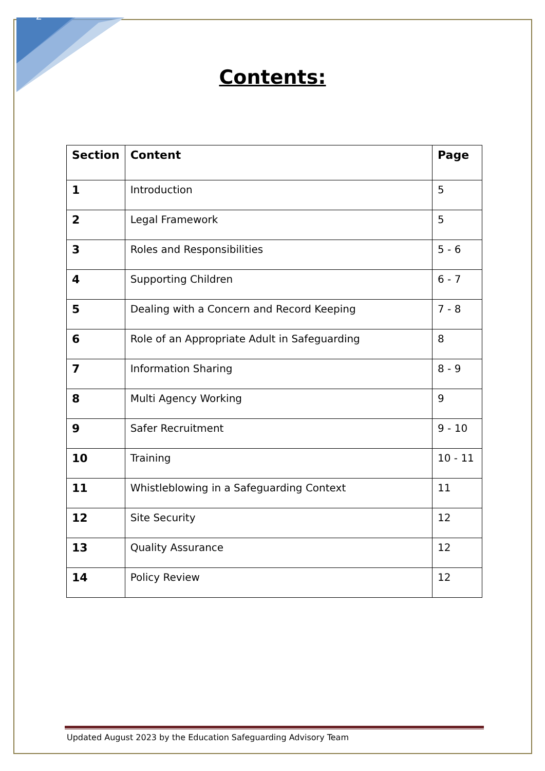2
Contents:
| Section | Content | Page |
| --- | --- | --- |
| 1 | Introduction | 5 |
| 2 | Legal Framework | 5 |
| 3 | Roles and Responsibilities | 5 - 6 |
| 4 | Supporting Children | 6 - 7 |
| 5 | Dealing with a Concern and Record Keeping | 7 - 8 |
| 6 | Role of an Appropriate Adult in Safeguarding | 8 |
| 7 | Information Sharing | 8 - 9 |
| 8 | Multi Agency Working | 9 |
| 9 | Safer Recruitment | 9 - 10 |
| 10 | Training | 10 - 11 |
| 11 | Whistleblowing in a Safeguarding Context | 11 |
| 12 | Site Security | 12 |
| 13 | Quality Assurance | 12 |
| 14 | Policy Review | 12 |
Updated August 2023 by the Education Safeguarding Advisory Team